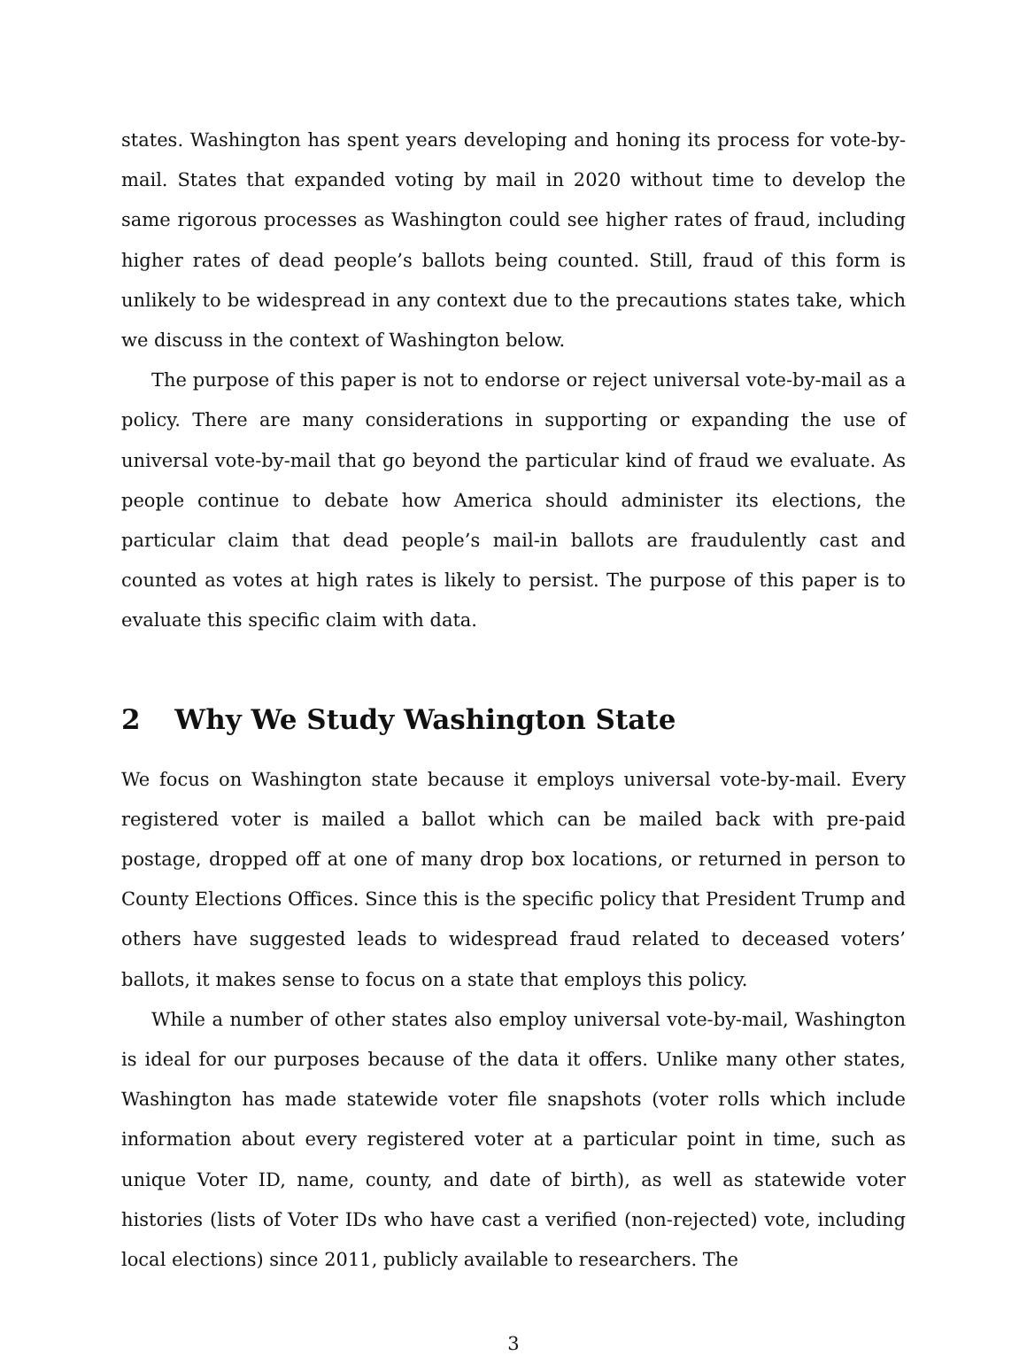states. Washington has spent years developing and honing its process for vote-by-mail. States that expanded voting by mail in 2020 without time to develop the same rigorous processes as Washington could see higher rates of fraud, including higher rates of dead people’s ballots being counted. Still, fraud of this form is unlikely to be widespread in any context due to the precautions states take, which we discuss in the context of Washington below.
The purpose of this paper is not to endorse or reject universal vote-by-mail as a policy. There are many considerations in supporting or expanding the use of universal vote-by-mail that go beyond the particular kind of fraud we evaluate. As people continue to debate how America should administer its elections, the particular claim that dead people’s mail-in ballots are fraudulently cast and counted as votes at high rates is likely to persist. The purpose of this paper is to evaluate this specific claim with data.
2 Why We Study Washington State
We focus on Washington state because it employs universal vote-by-mail. Every registered voter is mailed a ballot which can be mailed back with pre-paid postage, dropped off at one of many drop box locations, or returned in person to County Elections Offices. Since this is the specific policy that President Trump and others have suggested leads to widespread fraud related to deceased voters’ ballots, it makes sense to focus on a state that employs this policy.
While a number of other states also employ universal vote-by-mail, Washington is ideal for our purposes because of the data it offers. Unlike many other states, Washington has made statewide voter file snapshots (voter rolls which include information about every registered voter at a particular point in time, such as unique Voter ID, name, county, and date of birth), as well as statewide voter histories (lists of Voter IDs who have cast a verified (non-rejected) vote, including local elections) since 2011, publicly available to researchers. The
3